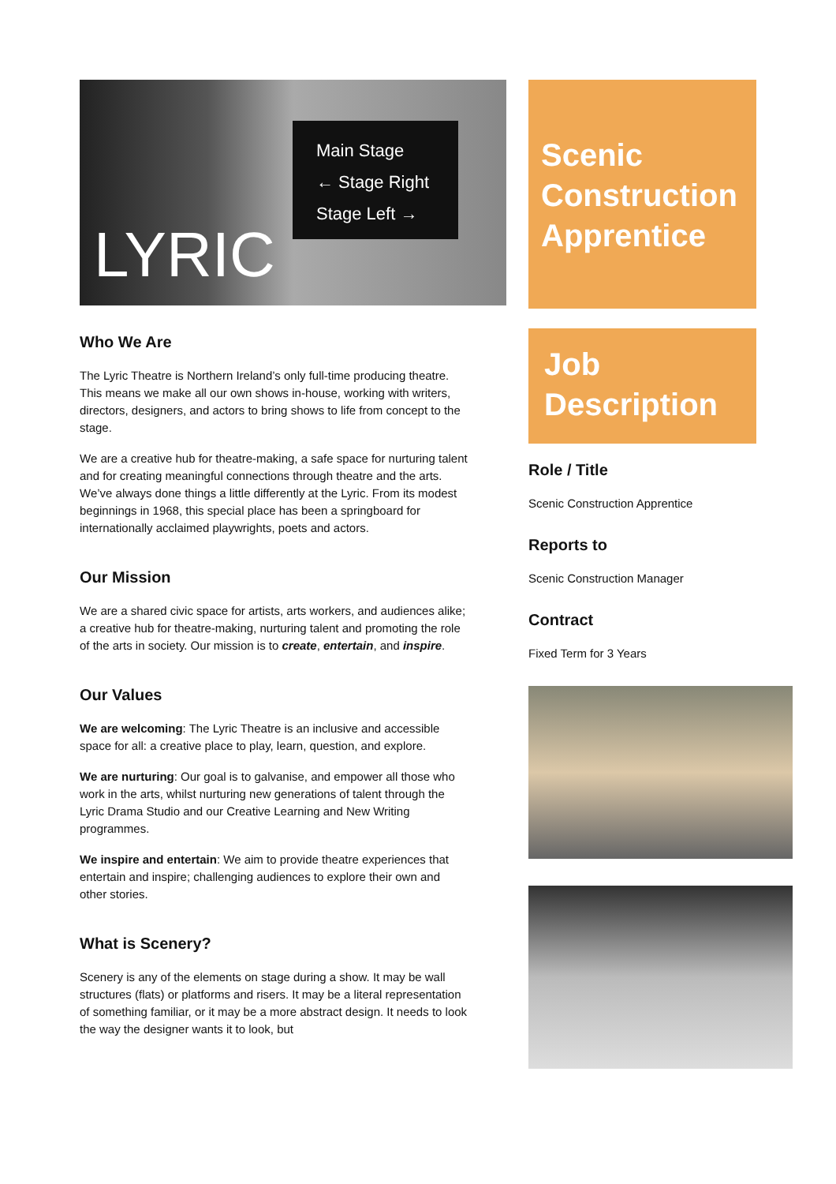Main Stage
← Stage Right
Stage Left →
LYRIC
Who We Are
The Lyric Theatre is Northern Ireland’s only full-time producing theatre. This means we make all our own shows in-house, working with writers, directors, designers, and actors to bring shows to life from concept to the stage.
We are a creative hub for theatre-making, a safe space for nurturing talent and for creating meaningful connections through theatre and the arts. We’ve always done things a little differently at the Lyric. From its modest beginnings in 1968, this special place has been a springboard for internationally acclaimed playwrights, poets and actors.
Our Mission
We are a shared civic space for artists, arts workers, and audiences alike; a creative hub for theatre-making, nurturing talent and promoting the role of the arts in society. Our mission is to create, entertain, and inspire.
Our Values
We are welcoming: The Lyric Theatre is an inclusive and accessible space for all: a creative place to play, learn, question, and explore.
We are nurturing: Our goal is to galvanise, and empower all those who work in the arts, whilst nurturing new generations of talent through the Lyric Drama Studio and our Creative Learning and New Writing programmes.
We inspire and entertain: We aim to provide theatre experiences that entertain and inspire; challenging audiences to explore their own and other stories.
What is Scenery?
Scenery is any of the elements on stage during a show. It may be wall structures (flats) or platforms and risers. It may be a literal representation of something familiar, or it may be a more abstract design. It needs to look the way the designer wants it to look, but
Scenic Construction Apprentice
Job Description
Role / Title
Scenic Construction Apprentice
Reports to
Scenic Construction Manager
Contract
Fixed Term for 3 Years